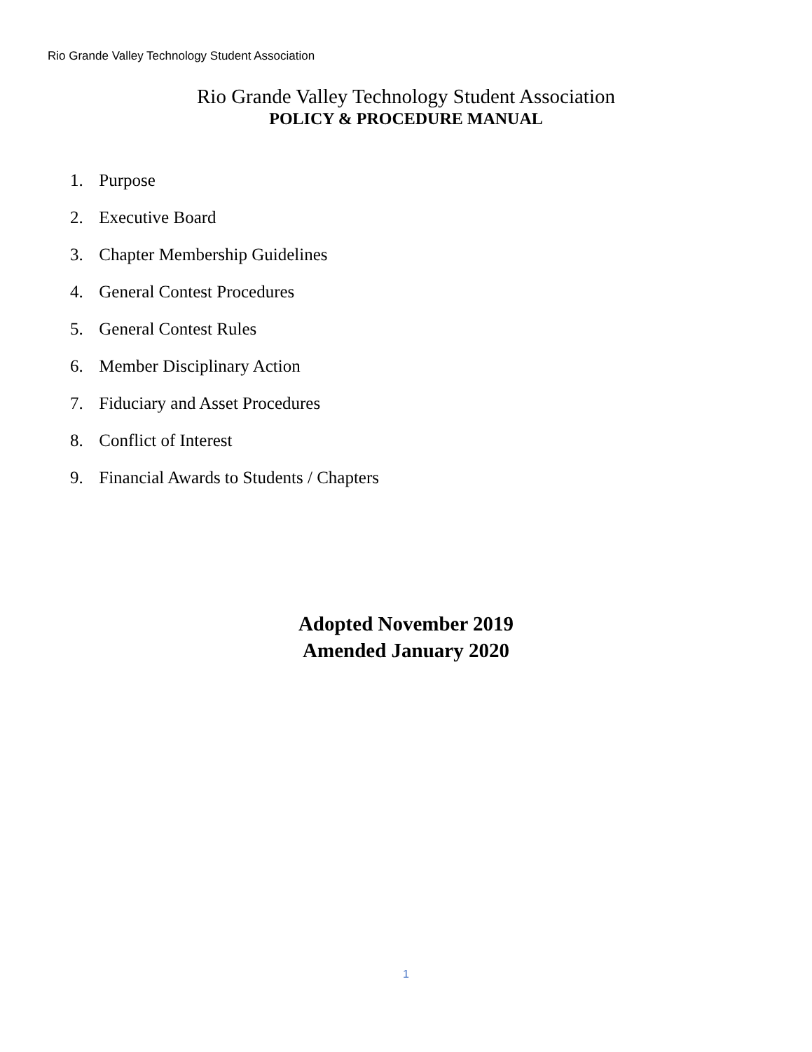Rio Grande Valley Technology Student Association
Rio Grande Valley Technology Student Association
POLICY & PROCEDURE MANUAL
1. Purpose
2. Executive Board
3. Chapter Membership Guidelines
4. General Contest Procedures
5. General Contest Rules
6. Member Disciplinary Action
7. Fiduciary and Asset Procedures
8. Conflict of Interest
9. Financial Awards to Students / Chapters
Adopted November 2019
Amended January 2020
1